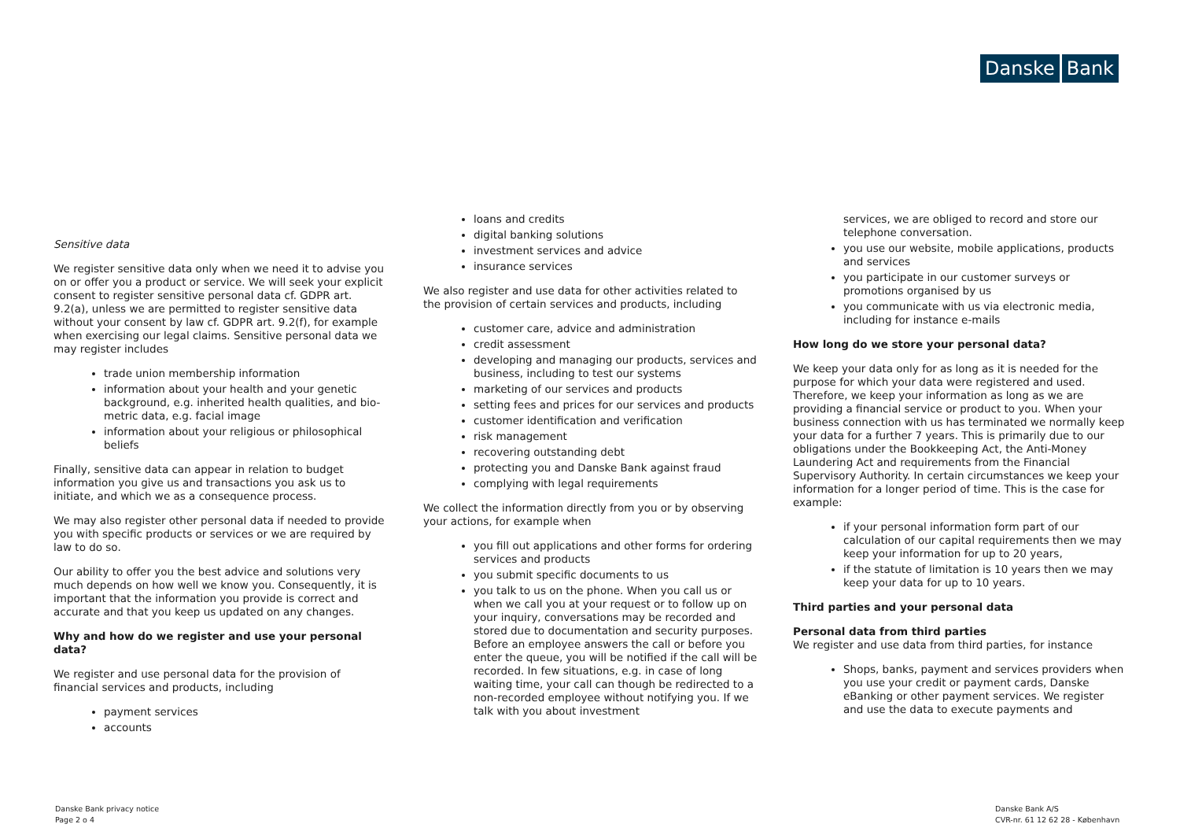Danske Bank
Sensitive data
We register sensitive data only when we need it to advise you on or offer you a product or service. We will seek your explicit consent to register sensitive personal data cf. GDPR art. 9.2(a), unless we are permitted to register sensitive data without your consent by law cf. GDPR art. 9.2(f), for example when exercising our legal claims. Sensitive personal data we may register includes
trade union membership information
information about your health and your genetic background, e.g. inherited health qualities, and bio-metric data, e.g. facial image
information about your religious or philosophical beliefs
Finally, sensitive data can appear in relation to budget information you give us and transactions you ask us to initiate, and which we as a consequence process.
We may also register other personal data if needed to provide you with specific products or services or we are required by law to do so.
Our ability to offer you the best advice and solutions very much depends on how well we know you. Consequently, it is important that the information you provide is correct and accurate and that you keep us updated on any changes.
Why and how do we register and use your personal data?
We register and use personal data for the provision of financial services and products, including
payment services
accounts
loans and credits
digital banking solutions
investment services and advice
insurance services
We also register and use data for other activities related to the provision of certain services and products, including
customer care, advice and administration
credit assessment
developing and managing our products, services and business, including to test our systems
marketing of our services and products
setting fees and prices for our services and products
customer identification and verification
risk management
recovering outstanding debt
protecting you and Danske Bank against fraud
complying with legal requirements
We collect the information directly from you or by observing your actions, for example when
you fill out applications and other forms for ordering services and products
you submit specific documents to us
you talk to us on the phone. When you call us or when we call you at your request or to follow up on your inquiry, conversations may be recorded and stored due to documentation and security purposes. Before an employee answers the call or before you enter the queue, you will be notified if the call will be recorded. In few situations, e.g. in case of long waiting time, your call can though be redirected to a non-recorded employee without notifying you. If we talk with you about investment
services, we are obliged to record and store our telephone conversation.
you use our website, mobile applications, products and services
you participate in our customer surveys or promotions organised by us
you communicate with us via electronic media, including for instance e-mails
How long do we store your personal data?
We keep your data only for as long as it is needed for the purpose for which your data were registered and used. Therefore, we keep your information as long as we are providing a financial service or product to you. When your business connection with us has terminated we normally keep your data for a further 7 years. This is primarily due to our obligations under the Bookkeeping Act, the Anti-Money Laundering Act and requirements from the Financial Supervisory Authority. In certain circumstances we keep your information for a longer period of time. This is the case for example:
if your personal information form part of our calculation of our capital requirements then we may keep your information for up to 20 years,
if the statute of limitation is 10 years then we may keep your data for up to 10 years.
Third parties and your personal data
Personal data from third parties
We register and use data from third parties, for instance
Shops, banks, payment and services providers when you use your credit or payment cards, Danske eBanking or other payment services. We register and use the data to execute payments and
Danske Bank privacy notice
Page 2 o 4
Danske Bank A/S
CVR-nr. 61 12 62 28 - København